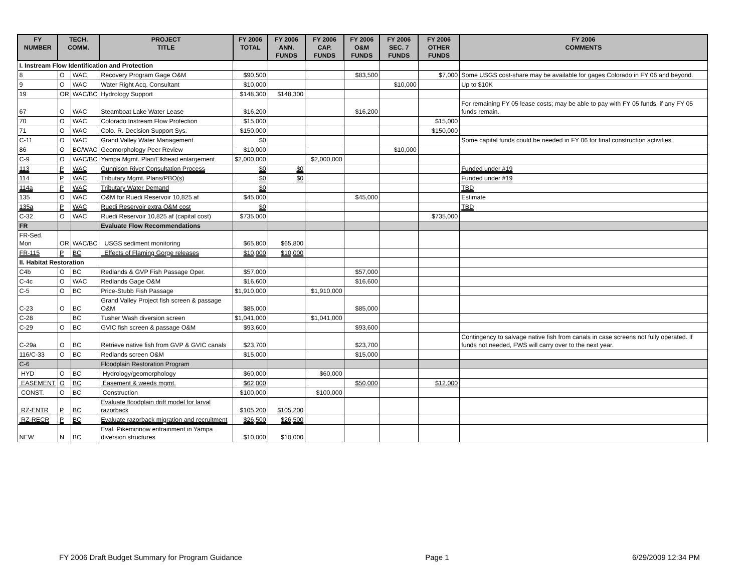| FY NUMBER | TECH. COMM. | | PROJECT TITLE | FY 2006 TOTAL | FY 2006 ANN. FUNDS | FY 2006 CAP. FUNDS | FY 2006 O&M FUNDS | FY 2006 SEC. 7 FUNDS | FY 2006 OTHER FUNDS | FY 2006 COMMENTS |
| --- | --- | --- | --- | --- | --- | --- | --- | --- | --- | --- |
| I. Instream Flow Identification and Protection | | | | | | | | | | |
| 8 | O | WAC | Recovery Program Gage O&M | $90,500 | | | $83,500 | | $7,000 | Some USGS cost-share may be available for gages Colorado in FY 06 and beyond. |
| 9 | O | WAC | Water Right Acq. Consultant | $10,000 | | | | $10,000 | | Up to $10K |
| 19 | OR | WAC/BC | Hydrology Support | $148,300 | $148,300 | | | | | |
| 67 | O | WAC | Steamboat Lake Water Lease | $16,200 | | | $16,200 | | | For remaining FY 05 lease costs; may be able to pay with FY 05 funds, if any FY 05 funds remain. |
| 70 | O | WAC | Colorado Instream Flow Protection | $15,000 | | | | | $15,000 | |
| 71 | O | WAC | Colo. R. Decision Support Sys. | $150,000 | | | | | $150,000 | |
| C-11 | O | WAC | Grand Valley Water Management | $0 | | | | | | Some capital funds could be needed in FY 06 for final construction activities. |
| 86 | O | BC/WAC | Geomorphology Peer Review | $10,000 | | | | $10,000 | | |
| C-9 | O | WAC/BC | Yampa Mgmt. Plan/Elkhead enlargement | $2,000,000 | | $2,000,000 | | | | |
| 113 | P | WAC | Gunnison River Consultation Process | $0 | $0 | | | | | Funded under #19 |
| 114 | P | WAC | Tributary Mgmt. Plans/PBO(s) | $0 | $0 | | | | | Funded under #19 |
| 114a | P | WAC | Tributary Water Demand | $0 | | | | | | TBD |
| 135 | O | WAC | O&M for Ruedi Reservoir 10,825 af | $45,000 | | | $45,000 | | | Estimate |
| 135a | P | WAC | Ruedi Reservoir extra O&M cost | $0 | | | | | | TBD |
| C-32 | O | WAC | Ruedi Reservoir 10,825 af (capital cost) | $735,000 | | | | | $735,000 | |
| FR | | | Evaluate Flow Recommendations | | | | | | | |
| FR-Sed. Mon | OR | WAC/BC | USGS sediment monitoring | $65,800 | $65,800 | | | | | |
| FR-115 | P | BC | Effects of Flaming Gorge releases | $10,000 | $10,000 | | | | | |
| II. Habitat Restoration | | | | | | | | | | |
| C4b | O | BC | Redlands & GVP Fish Passage Oper. | $57,000 | | | $57,000 | | | |
| C-4c | O | WAC | Redlands Gage O&M | $16,600 | | | $16,600 | | | |
| C-5 | O | BC | Price-Stubb Fish Passage | $1,910,000 | | $1,910,000 | | | | |
| C-23 | O | BC | Grand Valley Project fish screen & passage O&M | $85,000 | | | $85,000 | | | |
| C-28 | | BC | Tusher Wash diversion screen | $1,041,000 | | $1,041,000 | | | | |
| C-29 | O | BC | GVIC fish screen & passage O&M | $93,600 | | | $93,600 | | | |
| C-29a | O | BC | Retrieve native fish from GVP & GVIC canals | $23,700 | | | $23,700 | | | Contingency to salvage native fish from canals in case screens not fully operated. If funds not needed, FWS will carry over to the next year. |
| 116/C-33 | O | BC | Redlands screen O&M | $15,000 | | | $15,000 | | | |
| C-6 | | | Floodplain Restoration Program | | | | | | | |
| HYD | O | BC | Hydrology/geomorphology | $60,000 | | $60,000 | | | | |
| EASEMENT | O | BC | Easement & weeds mgmt. | $62,000 | | | $50,000 | | $12,000 | |
| CONST. | O | BC | Construction | $100,000 | | $100,000 | | | | |
| RZ-ENTR | P | BC | Evaluate floodplain drift model for larval razorback | $105,200 | $105,200 | | | | | |
| RZ-RECR | P | BC | Evaluate razorback migration and recruitment | $26,500 | $26,500 | | | | | |
| NEW | N | BC | Eval. Pikeminnow entrainment in Yampa diversion structures | $10,000 | $10,000 | | | | | |
FY 2006 Draft Budget Summary for Program Guidance Page 1 6/29/2009 12:34 PM